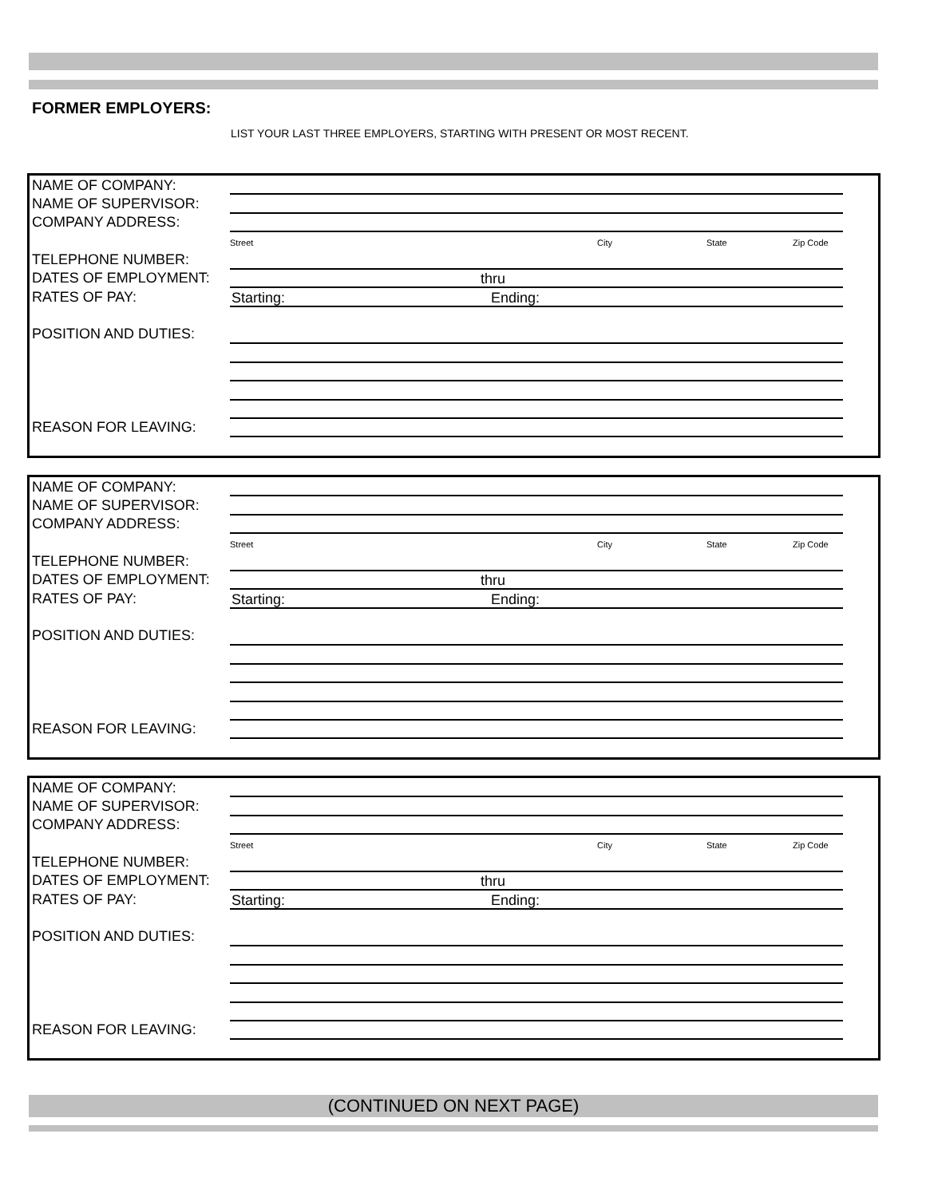FORMER EMPLOYERS:
LIST YOUR LAST THREE EMPLOYERS, STARTING WITH PRESENT OR MOST RECENT.
NAME OF COMPANY:
NAME OF SUPERVISOR:
COMPANY ADDRESS:
Street City State Zip Code
TELEPHONE NUMBER:
DATES OF EMPLOYMENT: thru
RATES OF PAY: Starting: Ending:
POSITION AND DUTIES:
REASON FOR LEAVING:
NAME OF COMPANY:
NAME OF SUPERVISOR:
COMPANY ADDRESS:
Street City State Zip Code
TELEPHONE NUMBER:
DATES OF EMPLOYMENT: thru
RATES OF PAY: Starting: Ending:
POSITION AND DUTIES:
REASON FOR LEAVING:
NAME OF COMPANY:
NAME OF SUPERVISOR:
COMPANY ADDRESS:
Street City State Zip Code
TELEPHONE NUMBER:
DATES OF EMPLOYMENT: thru
RATES OF PAY: Starting: Ending:
POSITION AND DUTIES:
REASON FOR LEAVING:
(CONTINUED ON NEXT PAGE)